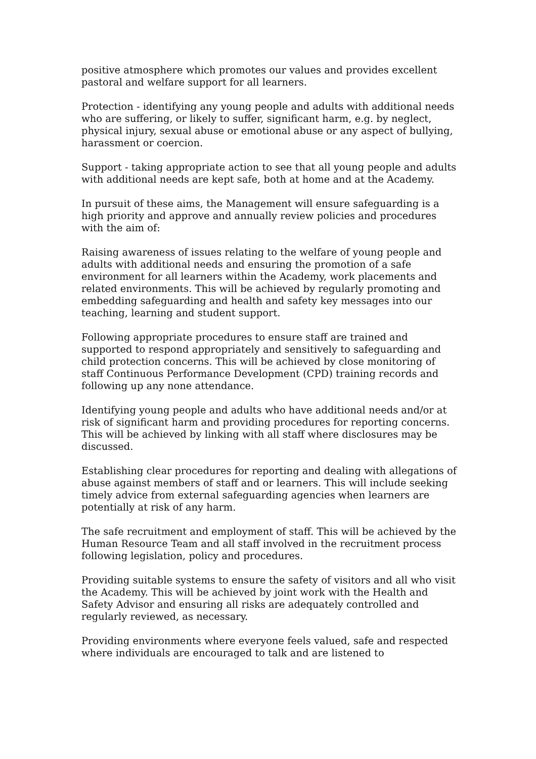positive atmosphere which promotes our values and provides excellent pastoral and welfare support for all learners.
Protection - identifying any young people and adults with additional needs who are suffering, or likely to suffer, significant harm, e.g. by neglect, physical injury, sexual abuse or emotional abuse or any aspect of bullying, harassment or coercion.
Support - taking appropriate action to see that all young people and adults with additional needs are kept safe, both at home and at the Academy.
In pursuit of these aims, the Management will ensure safeguarding is a high priority and approve and annually review policies and procedures with the aim of:
Raising awareness of issues relating to the welfare of young people and adults with additional needs and ensuring the promotion of a safe environment for all learners within the Academy, work placements and related environments. This will be achieved by regularly promoting and embedding safeguarding and health and safety key messages into our teaching, learning and student support.
Following appropriate procedures to ensure staff are trained and supported to respond appropriately and sensitively to safeguarding and child protection concerns. This will be achieved by close monitoring of staff Continuous Performance Development (CPD) training records and following up any none attendance.
Identifying young people and adults who have additional needs and/or at risk of significant harm and providing procedures for reporting concerns. This will be achieved by linking with all staff where disclosures may be discussed.
Establishing clear procedures for reporting and dealing with allegations of abuse against members of staff and or learners. This will include seeking timely advice from external safeguarding agencies when learners are potentially at risk of any harm.
The safe recruitment and employment of staff. This will be achieved by the Human Resource Team and all staff involved in the recruitment process following legislation, policy and procedures.
Providing suitable systems to ensure the safety of visitors and all who visit the Academy. This will be achieved by joint work with the Health and Safety Advisor and ensuring all risks are adequately controlled and regularly reviewed, as necessary.
Providing environments where everyone feels valued, safe and respected where individuals are encouraged to talk and are listened to